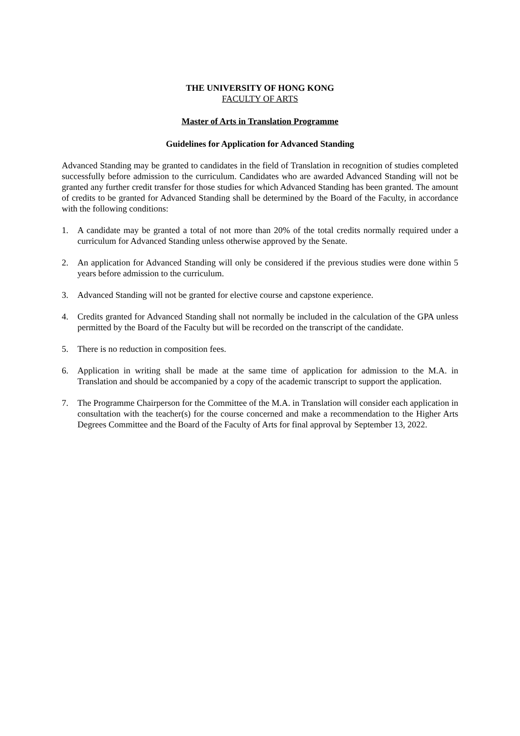THE UNIVERSITY OF HONG KONG
FACULTY OF ARTS
Master of Arts in Translation Programme
Guidelines for Application for Advanced Standing
Advanced Standing may be granted to candidates in the field of Translation in recognition of studies completed successfully before admission to the curriculum. Candidates who are awarded Advanced Standing will not be granted any further credit transfer for those studies for which Advanced Standing has been granted. The amount of credits to be granted for Advanced Standing shall be determined by the Board of the Faculty, in accordance with the following conditions:
1. A candidate may be granted a total of not more than 20% of the total credits normally required under a curriculum for Advanced Standing unless otherwise approved by the Senate.
2. An application for Advanced Standing will only be considered if the previous studies were done within 5 years before admission to the curriculum.
3. Advanced Standing will not be granted for elective course and capstone experience.
4. Credits granted for Advanced Standing shall not normally be included in the calculation of the GPA unless permitted by the Board of the Faculty but will be recorded on the transcript of the candidate.
5. There is no reduction in composition fees.
6. Application in writing shall be made at the same time of application for admission to the M.A. in Translation and should be accompanied by a copy of the academic transcript to support the application.
7. The Programme Chairperson for the Committee of the M.A. in Translation will consider each application in consultation with the teacher(s) for the course concerned and make a recommendation to the Higher Arts Degrees Committee and the Board of the Faculty of Arts for final approval by September 13, 2022.